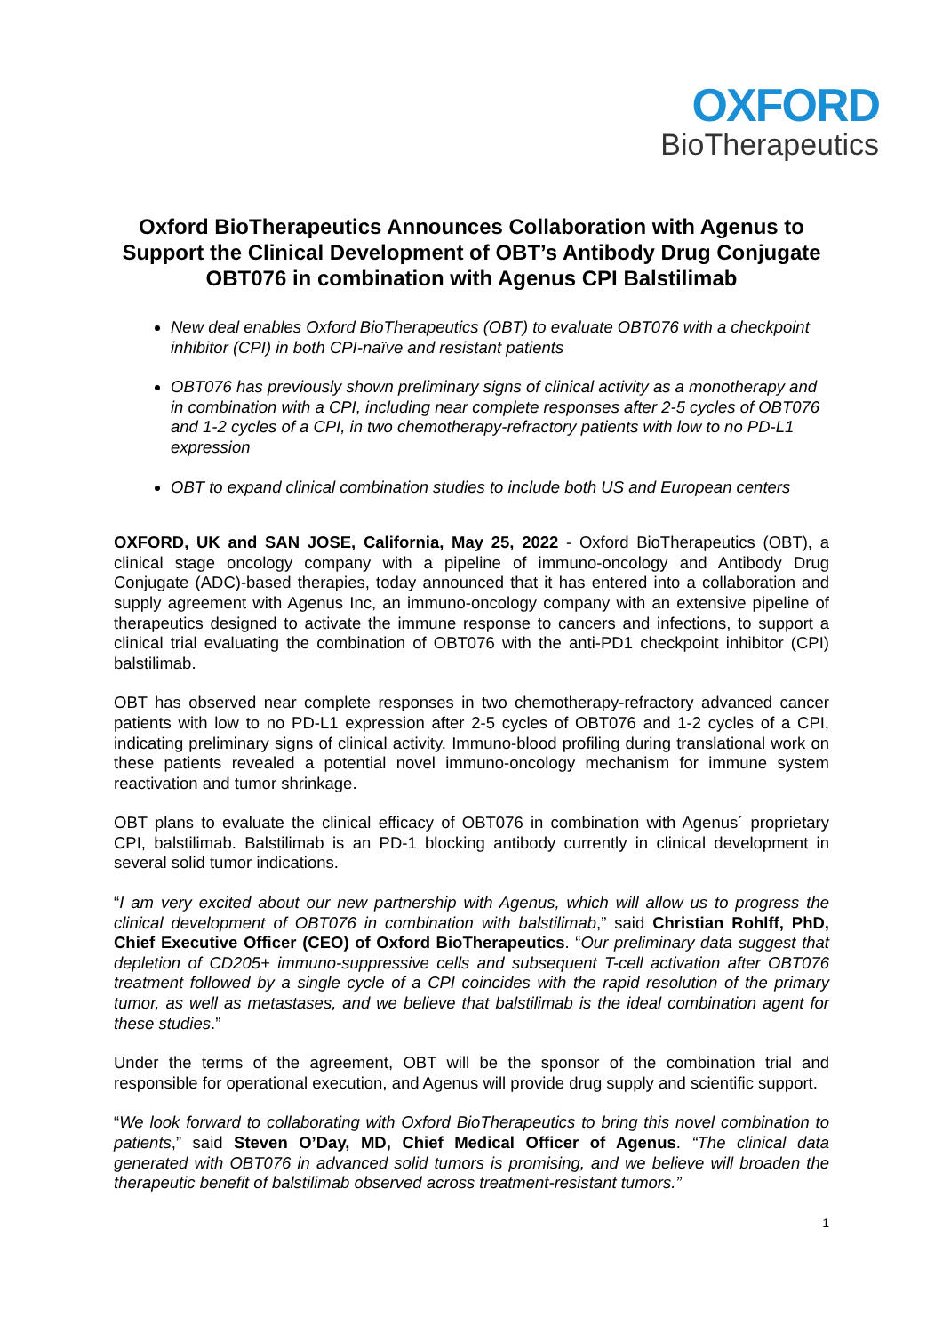OXFORD
BioTherapeutics
Oxford BioTherapeutics Announces Collaboration with Agenus to Support the Clinical Development of OBT’s Antibody Drug Conjugate OBT076 in combination with Agenus CPI Balstilimab
New deal enables Oxford BioTherapeutics (OBT) to evaluate OBT076 with a checkpoint inhibitor (CPI) in both CPI-naïve and resistant patients
OBT076 has previously shown preliminary signs of clinical activity as a monotherapy and in combination with a CPI, including near complete responses after 2-5 cycles of OBT076 and 1-2 cycles of a CPI, in two chemotherapy-refractory patients with low to no PD-L1 expression
OBT to expand clinical combination studies to include both US and European centers
OXFORD, UK and SAN JOSE, California, May 25, 2022 - Oxford BioTherapeutics (OBT), a clinical stage oncology company with a pipeline of immuno-oncology and Antibody Drug Conjugate (ADC)-based therapies, today announced that it has entered into a collaboration and supply agreement with Agenus Inc, an immuno-oncology company with an extensive pipeline of therapeutics designed to activate the immune response to cancers and infections, to support a clinical trial evaluating the combination of OBT076 with the anti-PD1 checkpoint inhibitor (CPI) balstilimab.
OBT has observed near complete responses in two chemotherapy-refractory advanced cancer patients with low to no PD-L1 expression after 2-5 cycles of OBT076 and 1-2 cycles of a CPI, indicating preliminary signs of clinical activity. Immuno-blood profiling during translational work on these patients revealed a potential novel immuno-oncology mechanism for immune system reactivation and tumor shrinkage.
OBT plans to evaluate the clinical efficacy of OBT076 in combination with Agenus´ proprietary CPI, balstilimab. Balstilimab is an PD-1 blocking antibody currently in clinical development in several solid tumor indications.
“I am very excited about our new partnership with Agenus, which will allow us to progress the clinical development of OBT076 in combination with balstilimab,” said Christian Rohlff, PhD, Chief Executive Officer (CEO) of Oxford BioTherapeutics. “Our preliminary data suggest that depletion of CD205+ immuno-suppressive cells and subsequent T-cell activation after OBT076 treatment followed by a single cycle of a CPI coincides with the rapid resolution of the primary tumor, as well as metastases, and we believe that balstilimab is the ideal combination agent for these studies.”
Under the terms of the agreement, OBT will be the sponsor of the combination trial and responsible for operational execution, and Agenus will provide drug supply and scientific support.
“We look forward to collaborating with Oxford BioTherapeutics to bring this novel combination to patients,” said Steven O’Day, MD, Chief Medical Officer of Agenus. “The clinical data generated with OBT076 in advanced solid tumors is promising, and we believe will broaden the therapeutic benefit of balstilimab observed across treatment-resistant tumors.”
1